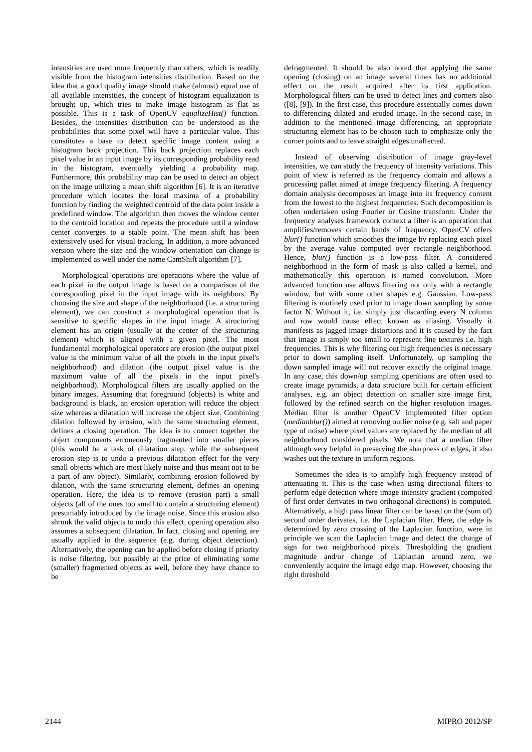intensities are used more frequently than others, which is readily visible from the histogram intensities distribution. Based on the idea that a good quality image should make (almost) equal use of all available intensities, the concept of histogram equalization is brought up, which tries to make image histogram as flat as possible. This is a task of OpenCV equalizeHist() function. Besides, the intensities distribution can be understood as the probabilities that some pixel will have a particular value. This constitutes a base to detect specific image content using a histogram back projection. This back projection replaces each pixel value in an input image by its corresponding probability read in the histogram, eventually yielding a probability map. Furthermore, this probability map can be used to detect an object on the image utilizing a mean shift algorithm [6]. It is an iterative procedure which locates the local maxima of a probability function by finding the weighted centroid of the data point inside a predefined window. The algorithm then moves the window center to the centroid location and repeats the procedure until a window center converges to a stable point. The mean shift has been extensively used for visual tracking. In addition, a more advanced version where the size and the window orientation can change is implemented as well under the name CamShift algorithm [7].
Morphological operations are operations where the value of each pixel in the output image is based on a comparison of the corresponding pixel in the input image with its neighbors. By choosing the size and shape of the neighborhood (i.e. a structuring element), we can construct a morphological operation that is sensitive to specific shapes in the input image. A structuring element has an origin (usually at the center of the structuring element) which is aligned with a given pixel. The most fundamental morphological operators are erosion (the output pixel value is the minimum value of all the pixels in the input pixel's neighborhood) and dilation (the output pixel value is the maximum value of all the pixels in the input pixel's neighborhood). Morphological filters are usually applied on the binary images. Assuming that foreground (objects) is white and background is black, an erosion operation will reduce the object size whereas a dilatation will increase the object size. Combining dilation followed by erosion, with the same structuring element, defines a closing operation. The idea is to connect together the object components erroneously fragmented into smaller pieces (this would be a task of dilatation step, while the subsequent erosion step is to undo a previous dilatation effect for the very small objects which are most likely noise and thus meant not to be a part of any object). Similarly, combining erosion followed by dilation, with the same structuring element, defines an opening operation. Here, the idea is to remove (erosion part) a small objects (all of the ones too small to contain a structuring element) presumably introduced by the image noise. Since this erosion also shrunk the valid objects to undo this effect, opening operation also assumes a subsequent dilatation. In fact, closing and opening are usually applied in the sequence (e.g. during object detection). Alternatively, the opening can be applied before closing if priority is noise filtering, but possibly at the price of eliminating some (smaller) fragmented objects as well, before they have chance to be
defragmented. It should be also noted that applying the same opening (closing) on an image several times has no additional effect on the result acquired after its first application. Morphological filters can be used to detect lines and corners also ([8], [9]). In the first case, this procedure essentially comes down to differencing dilated and eroded image. In the second case, in addition to the mentioned image differencing, an appropriate structuring element has to be chosen such to emphasize only the corner points and to leave straight edges unaffected.
Instead of observing distribution of image gray-level intensities, we can study the frequency of intensity variations. This point of view is referred as the frequency domain and allows a processing pallet aimed at image frequency filtering. A frequency domain analysis decomposes an image into its frequency content from the lowest to the highest frequencies. Such decomposition is often undertaken using Fourier or Cosine transform. Under the frequency analyses framework context a filter is an operation that amplifies/removes certain bands of frequency. OpenCV offers blur() function which smoothes the image by replacing each pixel by the average value computed over rectangle neighborhood. Hence, blur() function is a low-pass filter. A considered neighborhood in the form of mask is also called a kernel, and mathematically this operation is named convolution. More advanced function use allows filtering not only with a rectangle window, but with some other shapes e.g. Gaussian. Low-pass filtering is routinely used prior to image down sampling by some factor N. Without it, i.e. simply just discarding every N column and row would cause effect known as aliasing. Visually it manifests as jagged image distortions and it is caused by the fact that image is simply too small to represent fine textures i.e. high frequencies. This is why filtering out high frequencies is necessary prior to down sampling itself. Unfortunately, up sampling the down sampled image will not recover exactly the original image. In any case, this down/up sampling operations are often used to create image pyramids, a data structure built for certain efficient analyses, e.g. an object detection on smaller size image first, followed by the refined search on the higher resolution images. Median filter is another OpenCV implemented filter option (medianblur()) aimed at removing outlier noise (e.g. salt and paper type of noise) where pixel values are replaced by the median of all neighborhood considered pixels. We note that a median filter although very helpful in preserving the sharpness of edges, it also washes out the texture in uniform regions.
Sometimes the idea is to amplify high frequency instead of attenuating it. This is the case when using directional filters to perform edge detection where image intensity gradient (composed of first order derivates in two orthogonal directions) is computed. Alternatively, a high pass linear filter can be based on the (sum of) second order derivates, i.e. the Laplacian filter. Here, the edge is determined by zero crossing of the Laplacian function, were in principle we scan the Laplacian image and detect the change of sign for two neighborhood pixels. Thresholding the gradient magnitude and/or change of Laplacian around zero, we conveniently acquire the image edge map. However, choosing the right threshold
2144 MIPRO 2012/SP